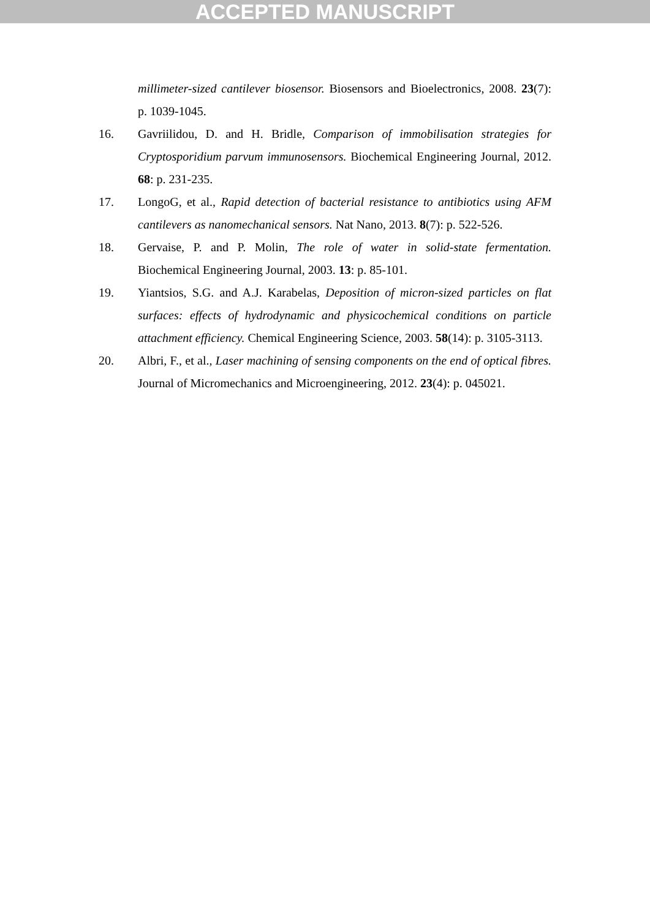ACCEPTED MANUSCRIPT
millimeter-sized cantilever biosensor. Biosensors and Bioelectronics, 2008. 23(7): p. 1039-1045.
16. Gavriilidou, D. and H. Bridle, Comparison of immobilisation strategies for Cryptosporidium parvum immunosensors. Biochemical Engineering Journal, 2012. 68: p. 231-235.
17. LongoG, et al., Rapid detection of bacterial resistance to antibiotics using AFM cantilevers as nanomechanical sensors. Nat Nano, 2013. 8(7): p. 522-526.
18. Gervaise, P. and P. Molin, The role of water in solid-state fermentation. Biochemical Engineering Journal, 2003. 13: p. 85-101.
19. Yiantsios, S.G. and A.J. Karabelas, Deposition of micron-sized particles on flat surfaces: effects of hydrodynamic and physicochemical conditions on particle attachment efficiency. Chemical Engineering Science, 2003. 58(14): p. 3105-3113.
20. Albri, F., et al., Laser machining of sensing components on the end of optical fibres. Journal of Micromechanics and Microengineering, 2012. 23(4): p. 045021.